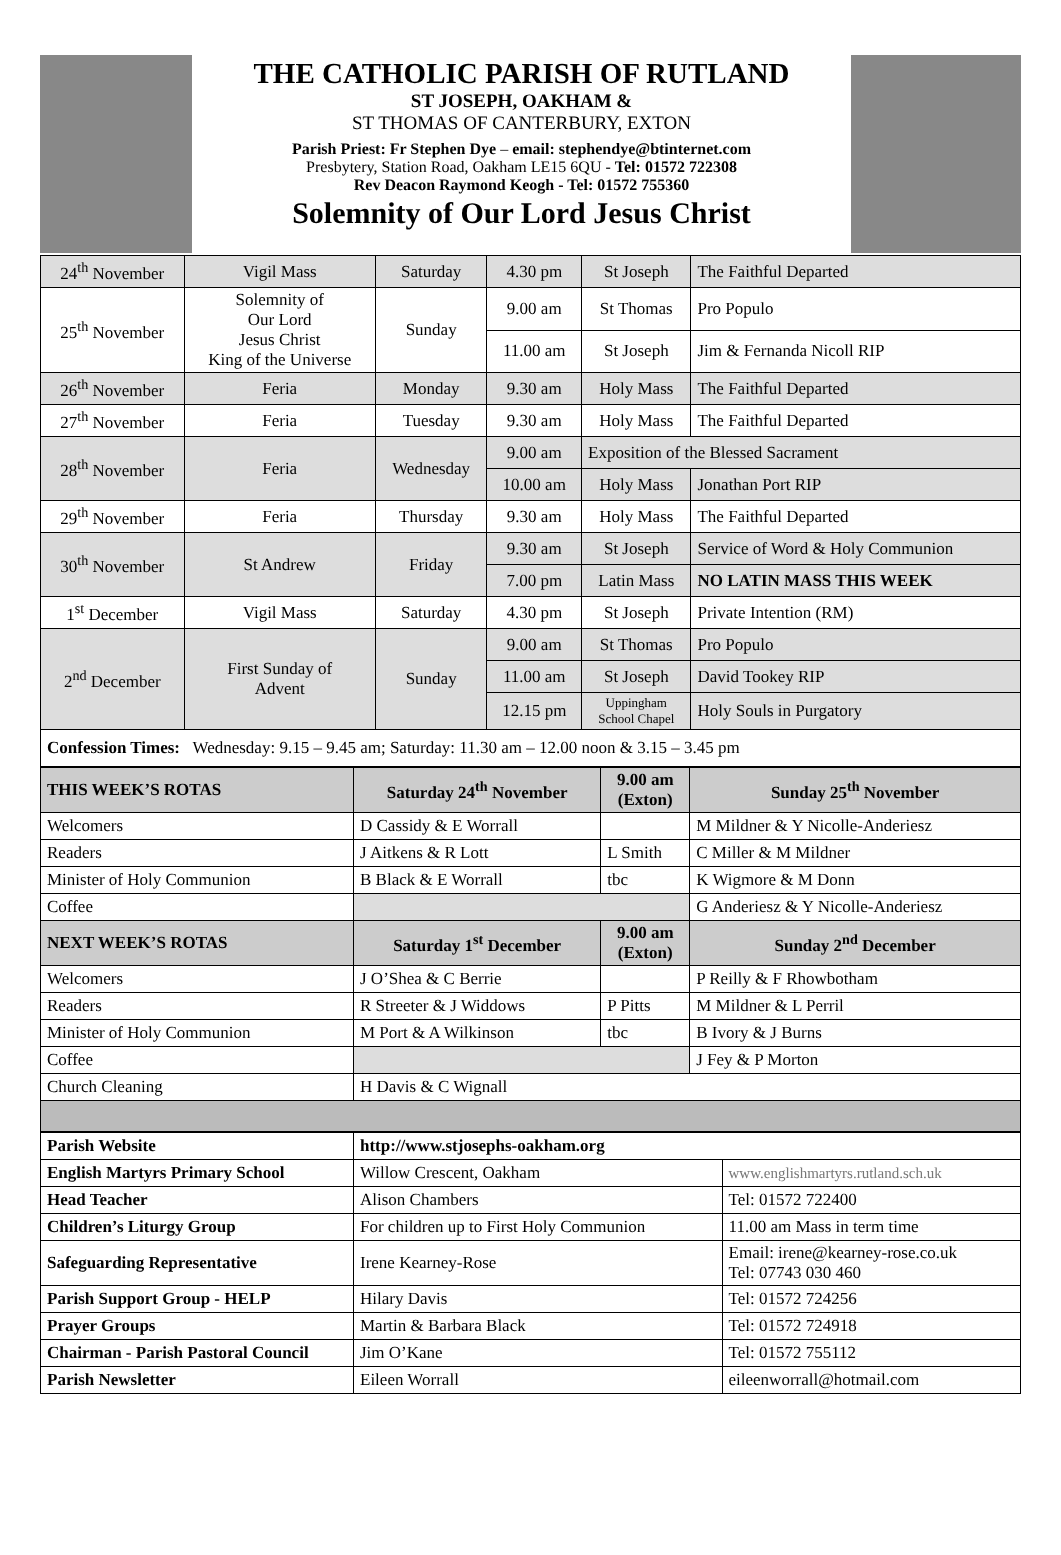THE CATHOLIC PARISH OF RUTLAND
ST JOSEPH, OAKHAM &
ST THOMAS OF CANTERBURY, EXTON
Parish Priest: Fr Stephen Dye – email: stephendye@btinternet.com
Presbytery, Station Road, Oakham LE15 6QU - Tel: 01572 722308
Rev Deacon Raymond Keogh - Tel: 01572 755360
Solemnity of Our Lord Jesus Christ
| 24<sup>th</sup> November | Vigil Mass | Saturday | 4.30 pm | St Joseph | The Faithful Departed |
| 25<sup>th</sup> November | Solemnity of Our Lord Jesus Christ King of the Universe | Sunday | 9.00 am | St Thomas | Pro Populo |
| | | | 11.00 am | St Joseph | Jim & Fernanda Nicoll RIP |
| 26<sup>th</sup> November | Feria | Monday | 9.30 am | Holy Mass | The Faithful Departed |
| 27<sup>th</sup> November | Feria | Tuesday | 9.30 am | Holy Mass | The Faithful Departed |
| 28<sup>th</sup> November | Feria | Wednesday | 9.00 am | Exposition of the Blessed Sacrament | |
| | | | 10.00 am | Holy Mass | Jonathan Port RIP |
| 29<sup>th</sup> November | Feria | Thursday | 9.30 am | Holy Mass | The Faithful Departed |
| 30<sup>th</sup> November | St Andrew | Friday | 9.30 am | St Joseph | Service of Word & Holy Communion |
| | | | 7.00 pm | Latin Mass | NO LATIN MASS THIS WEEK |
| 1<sup>st</sup> December | Vigil Mass | Saturday | 4.30 pm | St Joseph | Private Intention (RM) |
| 2<sup>nd</sup> December | First Sunday of Advent | Sunday | 9.00 am | St Thomas | Pro Populo |
| | | | 11.00 am | St Joseph | David Tookey RIP |
| | | | 12.15 pm | Uppingham School Chapel | Holy Souls in Purgatory |
| Confession Times: Wednesday: 9.15 – 9.45 am; Saturday: 11.30 am – 12.00 noon & 3.15 – 3.45 pm | | | | | |
| THIS WEEK’S ROTAS | Saturday 24<sup>th</sup> November | 9.00 am (Exton) | Sunday 25<sup>th</sup> November |
| --- | --- | --- | --- |
| Welcomers | D Cassidy & E Worrall | | M Mildner & Y Nicolle-Anderiesz |
| Readers | J Aitkens & R Lott | L Smith | C Miller & M Mildner |
| Minister of Holy Communion | B Black & E Worrall | tbc | K Wigmore & M Donn |
| Coffee | | | G Anderiesz & Y Nicolle-Anderiesz |
| NEXT WEEK’S ROTAS | Saturday 1<sup>st</sup> December | 9.00 am (Exton) | Sunday 2<sup>nd</sup> December |
| Welcomers | J O’Shea & C Berrie | | P Reilly & F Rhowbotham |
| Readers | R Streeter & J Widdows | P Pitts | M Mildner & L Perril |
| Minister of Holy Communion | M Port & A Wilkinson | tbc | B Ivory & J Burns |
| Coffee | | | J Fey & P Morton |
| Church Cleaning | H Davis & C Wignall | | |
| Parish Website | http://www.stjosephs-oakham.org | |
| English Martyrs Primary School | Willow Crescent, Oakham | www.englishmartyrs.rutland.sch.uk |
| Head Teacher | Alison Chambers | Tel: 01572 722400 |
| Children’s Liturgy Group | For children up to First Holy Communion | 11.00 am Mass in term time |
| Safeguarding Representative | Irene Kearney-Rose | Email: irene@kearney-rose.co.uk Tel: 07743 030 460 |
| Parish Support Group - HELP | Hilary Davis | Tel: 01572 724256 |
| Prayer Groups | Martin & Barbara Black | Tel: 01572 724918 |
| Chairman - Parish Pastoral Council | Jim O’Kane | Tel: 01572 755112 |
| Parish Newsletter | Eileen Worrall | eileenworrall@hotmail.com |